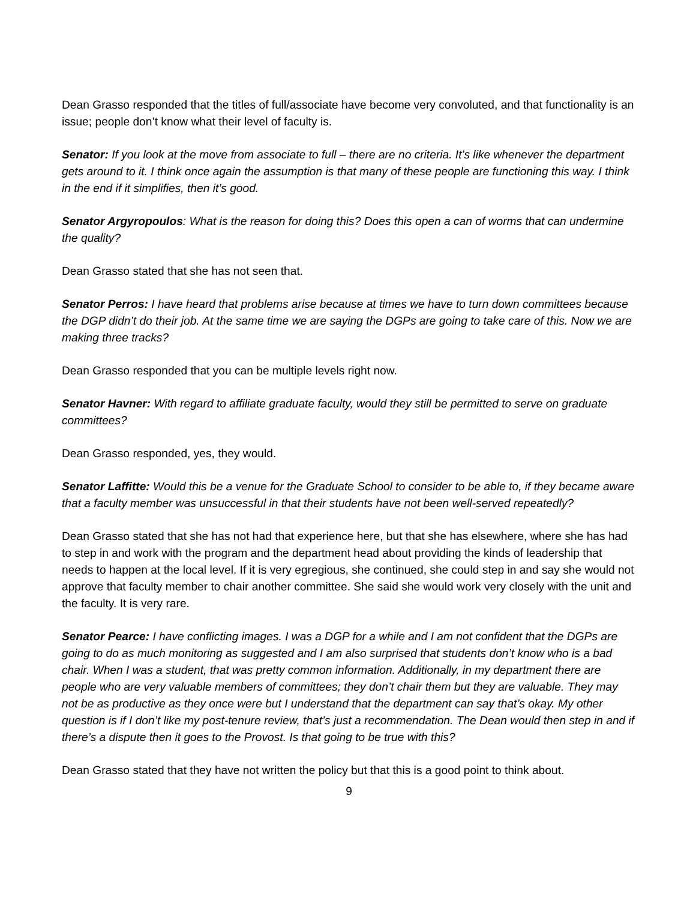Dean Grasso responded that the titles of full/associate have become very convoluted, and that functionality is an issue; people don’t know what their level of faculty is.
Senator: If you look at the move from associate to full – there are no criteria. It’s like whenever the department gets around to it. I think once again the assumption is that many of these people are functioning this way. I think in the end if it simplifies, then it’s good.
Senator Argyropoulos: What is the reason for doing this? Does this open a can of worms that can undermine the quality?
Dean Grasso stated that she has not seen that.
Senator Perros: I have heard that problems arise because at times we have to turn down committees because the DGP didn’t do their job. At the same time we are saying the DGPs are going to take care of this. Now we are making three tracks?
Dean Grasso responded that you can be multiple levels right now.
Senator Havner: With regard to affiliate graduate faculty, would they still be permitted to serve on graduate committees?
Dean Grasso responded, yes, they would.
Senator Laffitte: Would this be a venue for the Graduate School to consider to be able to, if they became aware that a faculty member was unsuccessful in that their students have not been well-served repeatedly?
Dean Grasso stated that she has not had that experience here, but that she has elsewhere, where she has had to step in and work with the program and the department head about providing the kinds of leadership that needs to happen at the local level. If it is very egregious, she continued, she could step in and say she would not approve that faculty member to chair another committee. She said she would work very closely with the unit and the faculty. It is very rare.
Senator Pearce: I have conflicting images. I was a DGP for a while and I am not confident that the DGPs are going to do as much monitoring as suggested and I am also surprised that students don’t know who is a bad chair. When I was a student, that was pretty common information. Additionally, in my department there are people who are very valuable members of committees; they don’t chair them but they are valuable. They may not be as productive as they once were but I understand that the department can say that’s okay. My other question is if I don’t like my post-tenure review, that’s just a recommendation. The Dean would then step in and if there’s a dispute then it goes to the Provost. Is that going to be true with this?
Dean Grasso stated that they have not written the policy but that this is a good point to think about.
9